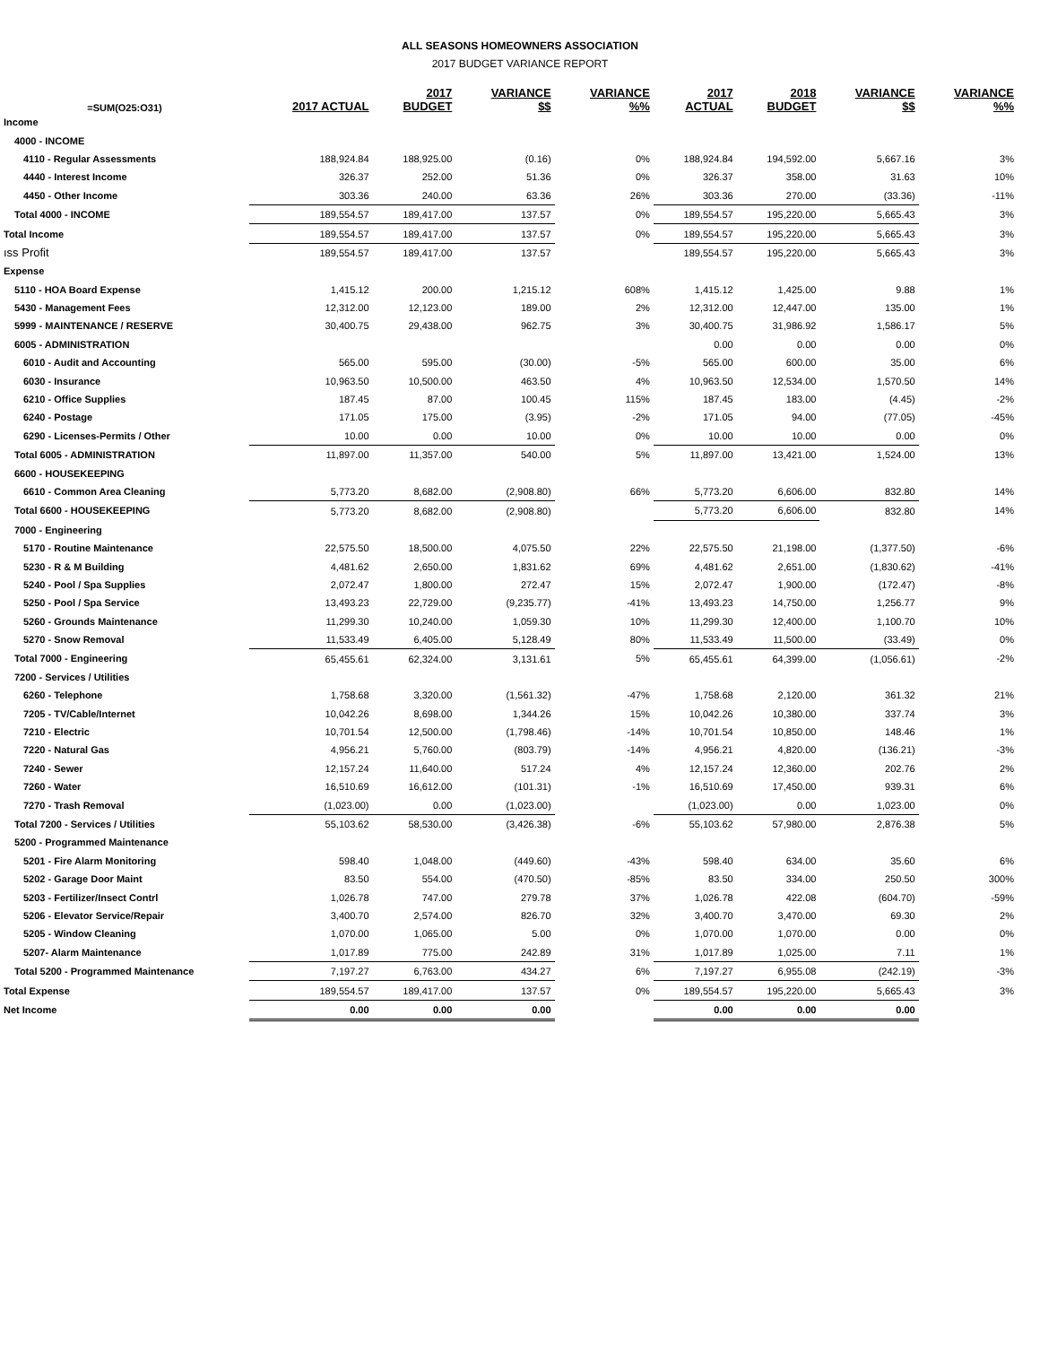ALL SEASONS HOMEOWNERS ASSOCIATION
2017 BUDGET VARIANCE REPORT
| =SUM(O25:O31) | 2017 ACTUAL | 2017 BUDGET | VARIANCE $$ | VARIANCE %% | 2017 ACTUAL | 2018 BUDGET | VARIANCE $$ | VARIANCE %% |
| --- | --- | --- | --- | --- | --- | --- | --- | --- |
| Income | | | | | | | | |
| 4000 - INCOME | | | | | | | | |
| 4110 - Regular Assessments | 188,924.84 | 188,925.00 | (0.16) | 0% | 188,924.84 | 194,592.00 | 5,667.16 | 3% |
| 4440 - Interest Income | 326.37 | 252.00 | 51.36 | 0% | 326.37 | 358.00 | 31.63 | 10% |
| 4450 - Other Income | 303.36 | 240.00 | 63.36 | 26% | 303.36 | 270.00 | (33.36) | -11% |
| Total 4000 - INCOME | 189,554.57 | 189,417.00 | 137.57 | 0% | 189,554.57 | 195,220.00 | 5,665.43 | 3% |
| Total Income | 189,554.57 | 189,417.00 | 137.57 | 0% | 189,554.57 | 195,220.00 | 5,665.43 | 3% |
| ıss Profit | 189,554.57 | 189,417.00 | 137.57 | | 189,554.57 | 195,220.00 | 5,665.43 | 3% |
| Expense | | | | | | | | |
| 5110 - HOA Board Expense | 1,415.12 | 200.00 | 1,215.12 | 608% | 1,415.12 | 1,425.00 | 9.88 | 1% |
| 5430 - Management Fees | 12,312.00 | 12,123.00 | 189.00 | 2% | 12,312.00 | 12,447.00 | 135.00 | 1% |
| 5999 - MAINTENANCE / RESERVE | 30,400.75 | 29,438.00 | 962.75 | 3% | 30,400.75 | 31,986.92 | 1,586.17 | 5% |
| 6005 - ADMINISTRATION | | | | | 0.00 | 0.00 | 0.00 | 0% |
| 6010 - Audit and Accounting | 565.00 | 595.00 | (30.00) | -5% | 565.00 | 600.00 | 35.00 | 6% |
| 6030 - Insurance | 10,963.50 | 10,500.00 | 463.50 | 4% | 10,963.50 | 12,534.00 | 1,570.50 | 14% |
| 6210 - Office Supplies | 187.45 | 87.00 | 100.45 | 115% | 187.45 | 183.00 | (4.45) | -2% |
| 6240 - Postage | 171.05 | 175.00 | (3.95) | -2% | 171.05 | 94.00 | (77.05) | -45% |
| 6290 - Licenses-Permits / Other | 10.00 | 0.00 | 10.00 | 0% | 10.00 | 10.00 | 0.00 | 0% |
| Total 6005 - ADMINISTRATION | 11,897.00 | 11,357.00 | 540.00 | 5% | 11,897.00 | 13,421.00 | 1,524.00 | 13% |
| 6600 - HOUSEKEEPING | | | | | | | | |
| 6610 - Common Area Cleaning | 5,773.20 | 8,682.00 | (2,908.80) | 66% | 5,773.20 | 6,606.00 | 832.80 | 14% |
| Total 6600 - HOUSEKEEPING | 5,773.20 | 8,682.00 | (2,908.80) | | 5,773.20 | 6,606.00 | 832.80 | 14% |
| 7000 - Engineering | | | | | | | | |
| 5170 - Routine Maintenance | 22,575.50 | 18,500.00 | 4,075.50 | 22% | 22,575.50 | 21,198.00 | (1,377.50) | -6% |
| 5230 - R & M Building | 4,481.62 | 2,650.00 | 1,831.62 | 69% | 4,481.62 | 2,651.00 | (1,830.62) | -41% |
| 5240 - Pool / Spa Supplies | 2,072.47 | 1,800.00 | 272.47 | 15% | 2,072.47 | 1,900.00 | (172.47) | -8% |
| 5250 - Pool / Spa Service | 13,493.23 | 22,729.00 | (9,235.77) | -41% | 13,493.23 | 14,750.00 | 1,256.77 | 9% |
| 5260 - Grounds Maintenance | 11,299.30 | 10,240.00 | 1,059.30 | 10% | 11,299.30 | 12,400.00 | 1,100.70 | 10% |
| 5270 - Snow Removal | 11,533.49 | 6,405.00 | 5,128.49 | 80% | 11,533.49 | 11,500.00 | (33.49) | 0% |
| Total 7000 - Engineering | 65,455.61 | 62,324.00 | 3,131.61 | 5% | 65,455.61 | 64,399.00 | (1,056.61) | -2% |
| 7200 - Services / Utilities | | | | | | | | |
| 6260 - Telephone | 1,758.68 | 3,320.00 | (1,561.32) | -47% | 1,758.68 | 2,120.00 | 361.32 | 21% |
| 7205 - TV/Cable/Internet | 10,042.26 | 8,698.00 | 1,344.26 | 15% | 10,042.26 | 10,380.00 | 337.74 | 3% |
| 7210 - Electric | 10,701.54 | 12,500.00 | (1,798.46) | -14% | 10,701.54 | 10,850.00 | 148.46 | 1% |
| 7220 - Natural Gas | 4,956.21 | 5,760.00 | (803.79) | -14% | 4,956.21 | 4,820.00 | (136.21) | -3% |
| 7240 - Sewer | 12,157.24 | 11,640.00 | 517.24 | 4% | 12,157.24 | 12,360.00 | 202.76 | 2% |
| 7260 - Water | 16,510.69 | 16,612.00 | (101.31) | -1% | 16,510.69 | 17,450.00 | 939.31 | 6% |
| 7270 - Trash Removal | (1,023.00) | 0.00 | (1,023.00) | | (1,023.00) | 0.00 | 1,023.00 | 0% |
| Total 7200 - Services / Utilities | 55,103.62 | 58,530.00 | (3,426.38) | -6% | 55,103.62 | 57,980.00 | 2,876.38 | 5% |
| 5200 - Programmed Maintenance | | | | | | | | |
| 5201 - Fire Alarm Monitoring | 598.40 | 1,048.00 | (449.60) | -43% | 598.40 | 634.00 | 35.60 | 6% |
| 5202 - Garage Door Maint | 83.50 | 554.00 | (470.50) | -85% | 83.50 | 334.00 | 250.50 | 300% |
| 5203 - Fertilizer/Insect Contrl | 1,026.78 | 747.00 | 279.78 | 37% | 1,026.78 | 422.08 | (604.70) | -59% |
| 5206 - Elevator Service/Repair | 3,400.70 | 2,574.00 | 826.70 | 32% | 3,400.70 | 3,470.00 | 69.30 | 2% |
| 5205 - Window Cleaning | 1,070.00 | 1,065.00 | 5.00 | 0% | 1,070.00 | 1,070.00 | 0.00 | 0% |
| 5207- Alarm Maintenance | 1,017.89 | 775.00 | 242.89 | 31% | 1,017.89 | 1,025.00 | 7.11 | 1% |
| Total 5200 - Programmed Maintenance | 7,197.27 | 6,763.00 | 434.27 | 6% | 7,197.27 | 6,955.08 | (242.19) | -3% |
| Total Expense | 189,554.57 | 189,417.00 | 137.57 | 0% | 189,554.57 | 195,220.00 | 5,665.43 | 3% |
| Net Income | 0.00 | 0.00 | 0.00 | | 0.00 | 0.00 | 0.00 | |